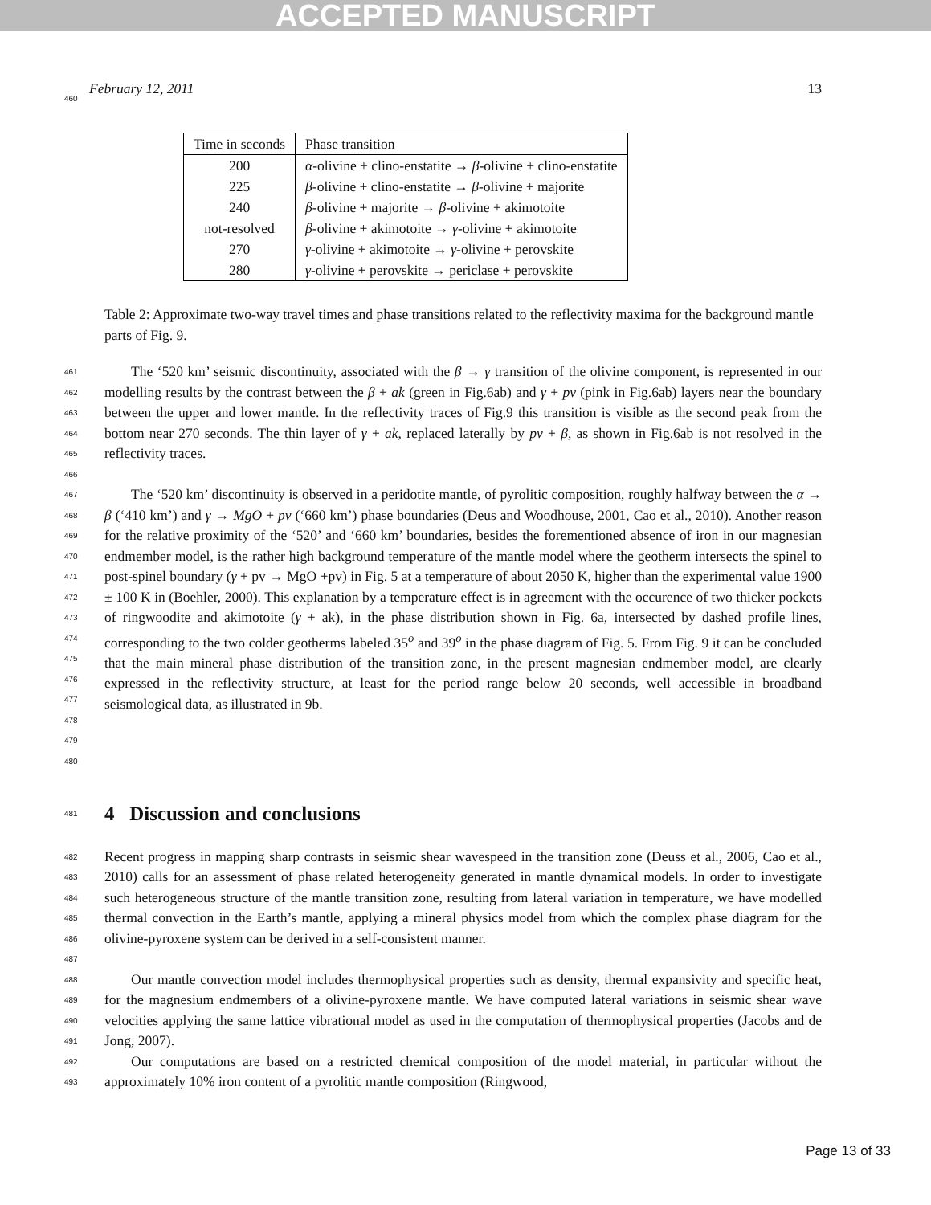ACCEPTED MANUSCRIPT
February 12, 2011 13
| Time in seconds | Phase transition |
| --- | --- |
| 200 | α -olivine + clino-enstatite → β -olivine + clino-enstatite |
| 225 | β -olivine + clino-enstatite → β -olivine + majorite |
| 240 | β -olivine + majorite → β -olivine + akimotoite |
| not-resolved | β -olivine + akimotoite → γ -olivine + akimotoite |
| 270 | γ -olivine + akimotoite → γ -olivine + perovskite |
| 280 | γ -olivine + perovskite → periclase + perovskite |
460
Table 2: Approximate two-way travel times and phase transitions related to the reflectivity maxima for the background mantle parts of Fig. 9.
461
462
463
464
465
466 The ‘520 km’ seismic discontinuity, associated with the β → γ transition of the olivine component, is represented in our modelling results by the contrast between the β + ak (green in Fig.6ab) and γ + pv (pink in Fig.6ab) layers near the boundary between the upper and lower mantle. In the reflectivity traces of Fig.9 this transition is visible as the second peak from the bottom near 270 seconds. The thin layer of γ + ak, replaced laterally by pv + β, as shown in Fig.6ab is not resolved in the reflectivity traces.
467
468
469
470
471
472
473
474
475
476
477
478
479
480 The ‘520 km’ discontinuity is observed in a peridotite mantle, of pyrolitic composition, roughly halfway between the α → β (‘410 km’) and γ → MgO + pv (‘660 km’) phase boundaries (Deus and Woodhouse, 2001, Cao et al., 2010). Another reason for the relative proximity of the ‘520’ and ‘660 km’ boundaries, besides the forementioned absence of iron in our magnesian endmember model, is the rather high background temperature of the mantle model where the geotherm intersects the spinel to post-spinel boundary (γ + pv → MgO +pv) in Fig. 5 at a temperature of about 2050 K, higher than the experimental value 1900 ± 100 K in (Boehler, 2000). This explanation by a temperature effect is in agreement with the occurence of two thicker pockets of ringwoodite and akimotoite (γ + ak), in the phase distribution shown in Fig. 6a, intersected by dashed profile lines, corresponding to the two colder geotherms labeled 35<sup>o</sup> and 39<sup>o</sup> in the phase diagram of Fig. 5. From Fig. 9 it can be concluded that the main mineral phase distribution of the transition zone, in the present magnesian endmember model, are clearly expressed in the reflectivity structure, at least for the period range below 20 seconds, well accessible in broadband seismological data, as illustrated in 9b.
481
4 Discussion and conclusions
482
483
484
485
486
487 Recent progress in mapping sharp contrasts in seismic shear wavespeed in the transition zone (Deuss et al., 2006, Cao et al., 2010) calls for an assessment of phase related heterogeneity generated in mantle dynamical models. In order to investigate such heterogeneous structure of the mantle transition zone, resulting from lateral variation in temperature, we have modelled thermal convection in the Earth’s mantle, applying a mineral physics model from which the complex phase diagram for the olivine-pyroxene system can be derived in a self-consistent manner.
488
489
490
491 Our mantle convection model includes thermophysical properties such as density, thermal expansivity and specific heat, for the magnesium endmembers of a olivine-pyroxene mantle. We have computed lateral variations in seismic shear wave velocities applying the same lattice vibrational model as used in the computation of thermophysical properties (Jacobs and de Jong, 2007).
492
493 Our computations are based on a restricted chemical composition of the model material, in particular without the approximately 10% iron content of a pyrolitic mantle composition (Ringwood,
Page 13 of 33